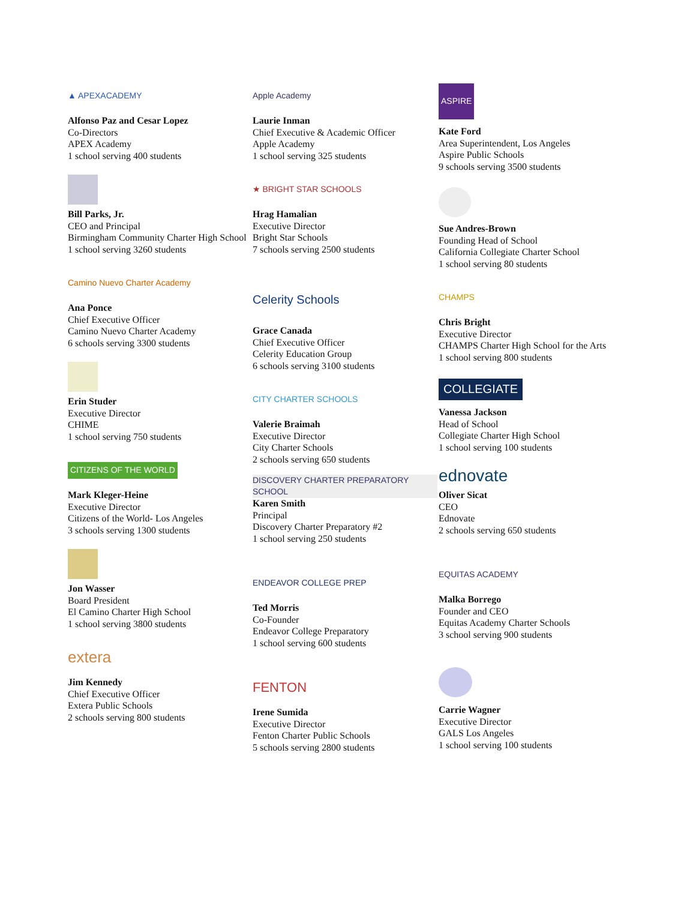▲ APEXACADEMY
Alfonso Paz and Cesar Lopez
Co-Directors
APEX Academy
1 school serving 400 students
Bill Parks, Jr.
CEO and Principal
Birmingham Community Charter High School
1 school serving 3260 students
Camino Nuevo Charter Academy
Ana Ponce
Chief Executive Officer
Camino Nuevo Charter Academy
6 schools serving 3300 students
Erin Studer
Executive Director
CHIME
1 school serving 750 students
CITIZENS OF THE WORLD
Mark Kleger-Heine
Executive Director
Citizens of the World- Los Angeles
3 schools serving 1300 students
Jon Wasser
Board President
El Camino Charter High School
1 school serving 3800 students
extera
Jim Kennedy
Chief Executive Officer
Extera Public Schools
2 schools serving 800 students
Apple Academy
Laurie Inman
Chief Executive & Academic Officer
Apple Academy
1 school serving 325 students
★ BRIGHT STAR SCHOOLS
Hrag Hamalian
Executive Director
Bright Star Schools
7 schools serving 2500 students
Celerity Schools
Grace Canada
Chief Executive Officer
Celerity Education Group
6 schools serving 3100 students
CITY CHARTER SCHOOLS
Valerie Braimah
Executive Director
City Charter Schools
2 schools serving 650 students
DISCOVERY CHARTER PREPARATORY SCHOOL
Karen Smith
Principal
Discovery Charter Preparatory #2
1 school serving 250 students
ENDEAVOR COLLEGE PREP
Ted Morris
Co-Founder
Endeavor College Preparatory
1 school serving 600 students
FENTON
Irene Sumida
Executive Director
Fenton Charter Public Schools
5 schools serving 2800 students
ASPIRE
Kate Ford
Area Superintendent, Los Angeles
Aspire Public Schools
9 schools serving 3500 students
Sue Andres-Brown
Founding Head of School
California Collegiate Charter School
1 school serving 80 students
CHAMPS
Chris Bright
Executive Director
CHAMPS Charter High School for the Arts
1 school serving 800 students
COLLEGIATE
Vanessa Jackson
Head of School
Collegiate Charter High School
1 school serving 100 students
ednovate
Oliver Sicat
CEO
Ednovate
2 schools serving 650 students
EQUITAS ACADEMY
Malka Borrego
Founder and CEO
Equitas Academy Charter Schools
3 school serving 900 students
Carrie Wagner
Executive Director
GALS Los Angeles
1 school serving 100 students